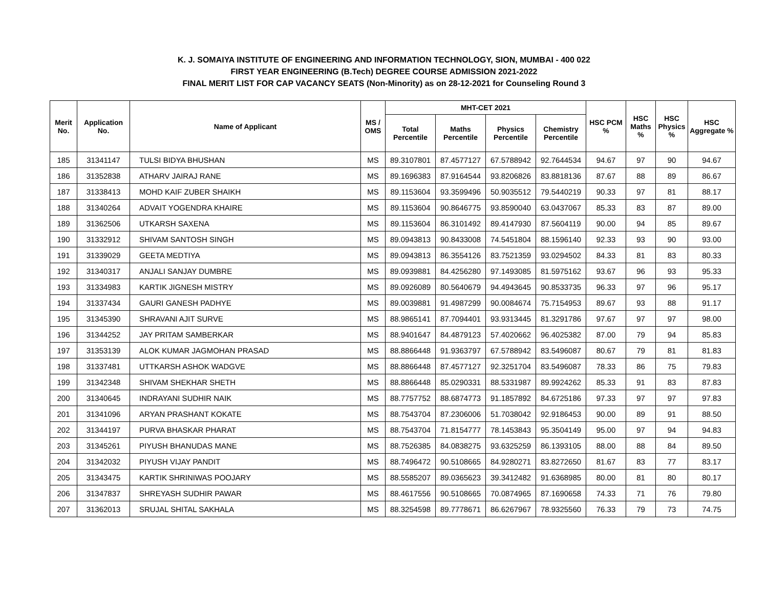K. J. SOMAIYA INSTITUTE OF ENGINEERING AND INFORMATION TECHNOLOGY, SION, MUMBAI - 400 022
FIRST YEAR ENGINEERING (B.Tech) DEGREE COURSE ADMISSION 2021-2022
FINAL MERIT LIST FOR CAP VACANCY SEATS (Non-Minority) as on 28-12-2021 for Counseling Round 3
| Merit No. | Application No. | Name of Applicant | MS / OMS | MHT-CET 2021 | | | | HSC PCM % | HSC Maths % | HSC Physics % | HSC Aggregate % |
| --- | --- | --- | --- | --- | --- | --- | --- | --- | --- | --- | --- |
| | | | | Total Percentile | Maths Percentile | Physics Percentile | Chemistry Percentile | | | | |
| 185 | 31341147 | TULSI BIDYA BHUSHAN | MS | 89.3107801 | 87.4577127 | 67.5788942 | 92.7644534 | 94.67 | 97 | 90 | 94.67 |
| 186 | 31352838 | ATHARV JAIRAJ RANE | MS | 89.1696383 | 87.9164544 | 93.8206826 | 83.8818136 | 87.67 | 88 | 89 | 86.67 |
| 187 | 31338413 | MOHD KAIF ZUBER SHAIKH | MS | 89.1153604 | 93.3599496 | 50.9035512 | 79.5440219 | 90.33 | 97 | 81 | 88.17 |
| 188 | 31340264 | ADVAIT YOGENDRA KHAIRE | MS | 89.1153604 | 90.8646775 | 93.8590040 | 63.0437067 | 85.33 | 83 | 87 | 89.00 |
| 189 | 31362506 | UTKARSH SAXENA | MS | 89.1153604 | 86.3101492 | 89.4147930 | 87.5604119 | 90.00 | 94 | 85 | 89.67 |
| 190 | 31332912 | SHIVAM SANTOSH SINGH | MS | 89.0943813 | 90.8433008 | 74.5451804 | 88.1596140 | 92.33 | 93 | 90 | 93.00 |
| 191 | 31339029 | GEETA MEDTIYA | MS | 89.0943813 | 86.3554126 | 83.7521359 | 93.0294502 | 84.33 | 81 | 83 | 80.33 |
| 192 | 31340317 | ANJALI SANJAY DUMBRE | MS | 89.0939881 | 84.4256280 | 97.1493085 | 81.5975162 | 93.67 | 96 | 93 | 95.33 |
| 193 | 31334983 | KARTIK JIGNESH MISTRY | MS | 89.0926089 | 80.5640679 | 94.4943645 | 90.8533735 | 96.33 | 97 | 96 | 95.17 |
| 194 | 31337434 | GAURI GANESH PADHYE | MS | 89.0039881 | 91.4987299 | 90.0084674 | 75.7154953 | 89.67 | 93 | 88 | 91.17 |
| 195 | 31345390 | SHRAVANI AJIT SURVE | MS | 88.9865141 | 87.7094401 | 93.9313445 | 81.3291786 | 97.67 | 97 | 97 | 98.00 |
| 196 | 31344252 | JAY PRITAM SAMBERKAR | MS | 88.9401647 | 84.4879123 | 57.4020662 | 96.4025382 | 87.00 | 79 | 94 | 85.83 |
| 197 | 31353139 | ALOK KUMAR JAGMOHAN PRASAD | MS | 88.8866448 | 91.9363797 | 67.5788942 | 83.5496087 | 80.67 | 79 | 81 | 81.83 |
| 198 | 31337481 | UTTKARSH ASHOK WADGVE | MS | 88.8866448 | 87.4577127 | 92.3251704 | 83.5496087 | 78.33 | 86 | 75 | 79.83 |
| 199 | 31342348 | SHIVAM SHEKHAR SHETH | MS | 88.8866448 | 85.0290331 | 88.5331987 | 89.9924262 | 85.33 | 91 | 83 | 87.83 |
| 200 | 31340645 | INDRAYANI SUDHIR NAIK | MS | 88.7757752 | 88.6874773 | 91.1857892 | 84.6725186 | 97.33 | 97 | 97 | 97.83 |
| 201 | 31341096 | ARYAN PRASHANT KOKATE | MS | 88.7543704 | 87.2306006 | 51.7038042 | 92.9186453 | 90.00 | 89 | 91 | 88.50 |
| 202 | 31344197 | PURVA BHASKAR PHARAT | MS | 88.7543704 | 71.8154777 | 78.1453843 | 95.3504149 | 95.00 | 97 | 94 | 94.83 |
| 203 | 31345261 | PIYUSH BHANUDAS MANE | MS | 88.7526385 | 84.0838275 | 93.6325259 | 86.1393105 | 88.00 | 88 | 84 | 89.50 |
| 204 | 31342032 | PIYUSH VIJAY PANDIT | MS | 88.7496472 | 90.5108665 | 84.9280271 | 83.8272650 | 81.67 | 83 | 77 | 83.17 |
| 205 | 31343475 | KARTIK SHRINIWAS POOJARY | MS | 88.5585207 | 89.0365623 | 39.3412482 | 91.6368985 | 80.00 | 81 | 80 | 80.17 |
| 206 | 31347837 | SHREYASH SUDHIR PAWAR | MS | 88.4617556 | 90.5108665 | 70.0874965 | 87.1690658 | 74.33 | 71 | 76 | 79.80 |
| 207 | 31362013 | SRUJAL SHITAL SAKHALA | MS | 88.3254598 | 89.7778671 | 86.6267967 | 78.9325560 | 76.33 | 79 | 73 | 74.75 |